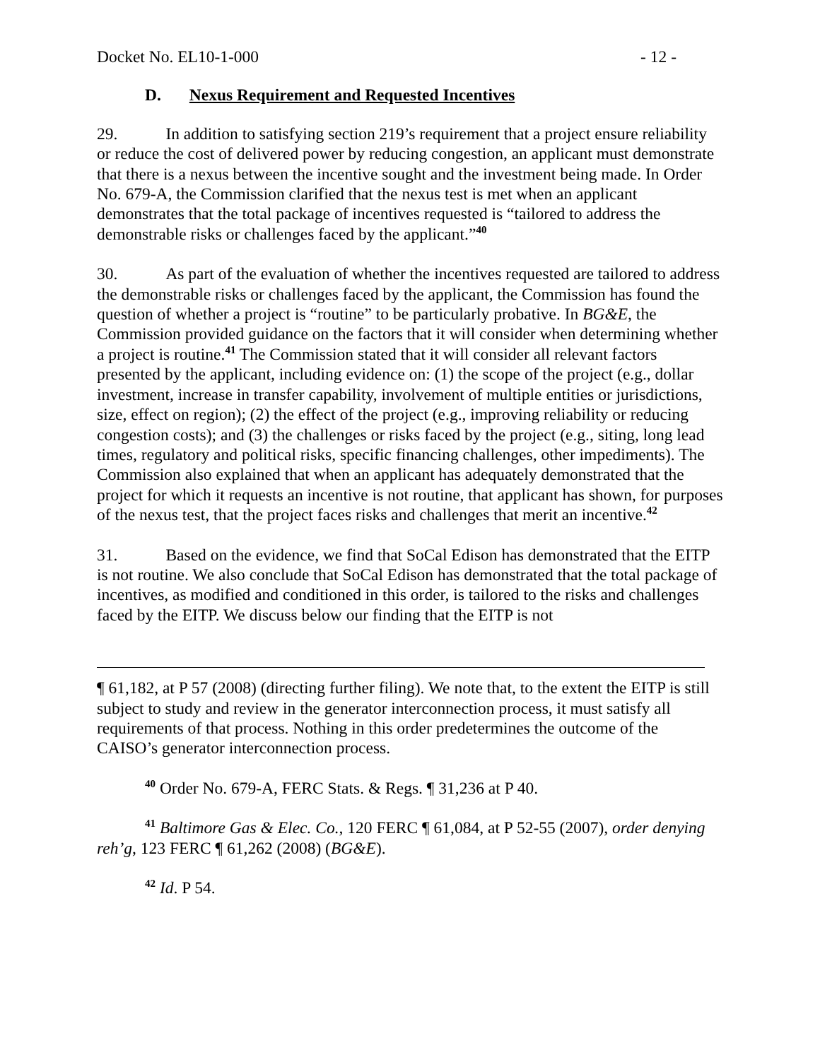Docket No. EL10-1-000 - 12 -
D. Nexus Requirement and Requested Incentives
29. In addition to satisfying section 219’s requirement that a project ensure reliability or reduce the cost of delivered power by reducing congestion, an applicant must demonstrate that there is a nexus between the incentive sought and the investment being made. In Order No. 679-A, the Commission clarified that the nexus test is met when an applicant demonstrates that the total package of incentives requested is “tailored to address the demonstrable risks or challenges faced by the applicant.”<sup>40</sup>
30. As part of the evaluation of whether the incentives requested are tailored to address the demonstrable risks or challenges faced by the applicant, the Commission has found the question of whether a project is “routine” to be particularly probative. In BG&E, the Commission provided guidance on the factors that it will consider when determining whether a project is routine.<sup>41</sup> The Commission stated that it will consider all relevant factors presented by the applicant, including evidence on: (1) the scope of the project (e.g., dollar investment, increase in transfer capability, involvement of multiple entities or jurisdictions, size, effect on region); (2) the effect of the project (e.g., improving reliability or reducing congestion costs); and (3) the challenges or risks faced by the project (e.g., siting, long lead times, regulatory and political risks, specific financing challenges, other impediments). The Commission also explained that when an applicant has adequately demonstrated that the project for which it requests an incentive is not routine, that applicant has shown, for purposes of the nexus test, that the project faces risks and challenges that merit an incentive.<sup>42</sup>
31. Based on the evidence, we find that SoCal Edison has demonstrated that the EITP is not routine. We also conclude that SoCal Edison has demonstrated that the total package of incentives, as modified and conditioned in this order, is tailored to the risks and challenges faced by the EITP. We discuss below our finding that the EITP is not
¶ 61,182, at P 57 (2008) (directing further filing). We note that, to the extent the EITP is still subject to study and review in the generator interconnection process, it must satisfy all requirements of that process. Nothing in this order predetermines the outcome of the CAISO’s generator interconnection process.
<sup>40</sup> Order No. 679-A, FERC Stats. & Regs. ¶ 31,236 at P 40.
<sup>41</sup> Baltimore Gas & Elec. Co., 120 FERC ¶ 61,084, at P 52-55 (2007), order denying reh’g, 123 FERC ¶ 61,262 (2008) (BG&E).
<sup>42</sup> Id. P 54.